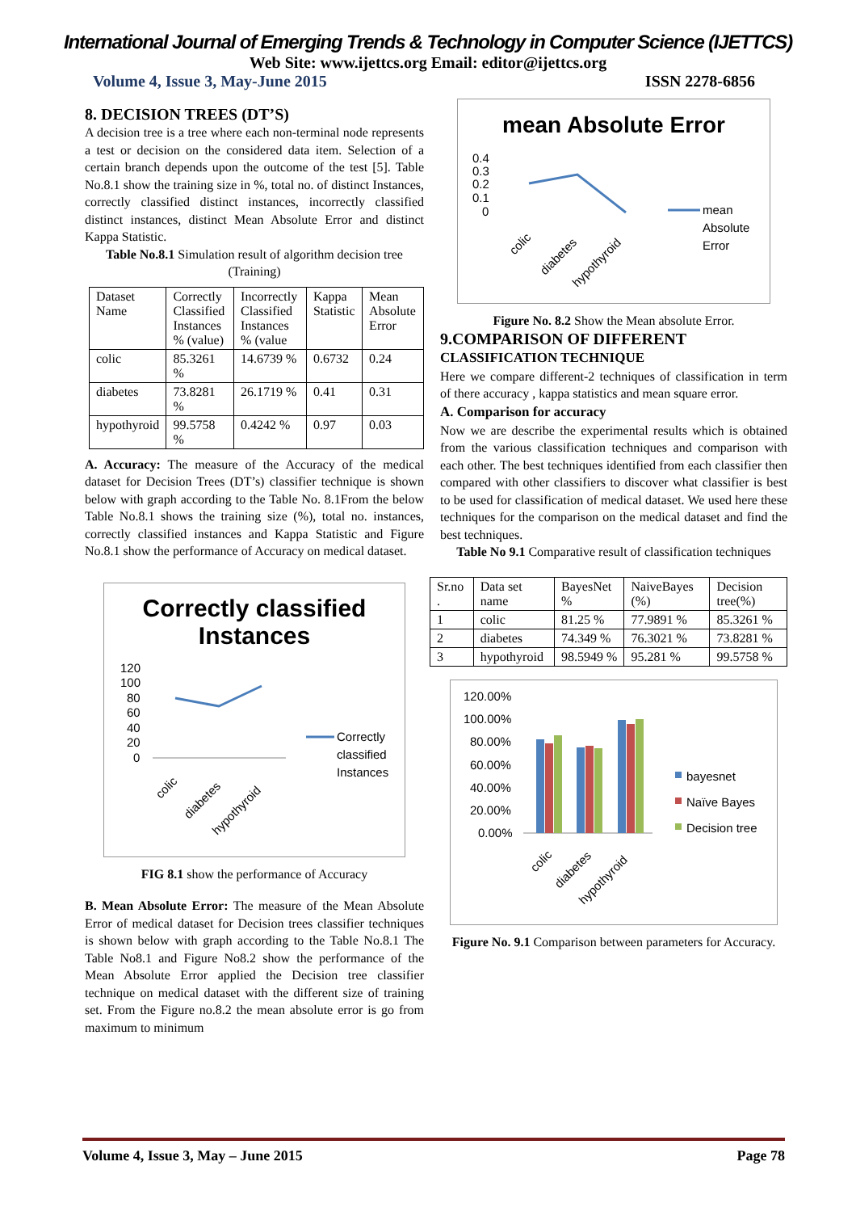International Journal of Emerging Trends & Technology in Computer Science (IJETTCS)
Web Site: www.ijettcs.org Email: editor@ijettcs.org
Volume 4, Issue 3, May-June 2015 ISSN 2278-6856
8. DECISION TREES (DT’S)
A decision tree is a tree where each non-terminal node represents a test or decision on the considered data item. Selection of a certain branch depends upon the outcome of the test [5]. Table No.8.1 show the training size in %, total no. of distinct Instances, correctly classified distinct instances, incorrectly classified distinct instances, distinct Mean Absolute Error and distinct Kappa Statistic.
Table No.8.1 Simulation result of algorithm decision tree (Training)
| Dataset Name | Correctly Classified Instances % (value) | Incorrectly Classified Instances % (value | Kappa Statistic | Mean Absolute Error |
| --- | --- | --- | --- | --- |
| colic | 85.3261 % | 14.6739 % | 0.6732 | 0.24 |
| diabetes | 73.8281 % | 26.1719 % | 0.41 | 0.31 |
| hypothyroid | 99.5758 % | 0.4242 % | 0.97 | 0.03 |
A. Accuracy: The measure of the Accuracy of the medical dataset for Decision Trees (DT’s) classifier technique is shown below with graph according to the Table No. 8.1From the below Table No.8.1 shows the training size (%), total no. instances, correctly classified instances and Kappa Statistic and Figure No.8.1 show the performance of Accuracy on medical dataset.
Correctly classified Instances
120
100
80
60
40
20
0
Correctly
classified
Instances
colic
diabetes
hypothyroid
FIG 8.1 show the performance of Accuracy
B. Mean Absolute Error: The measure of the Mean Absolute Error of medical dataset for Decision trees classifier techniques is shown below with graph according to the Table No.8.1 The Table No8.1 and Figure No8.2 show the performance of the Mean Absolute Error applied the Decision tree classifier technique on medical dataset with the different size of training set. From the Figure no.8.2 the mean absolute error is go from maximum to minimum
mean Absolute Error
0.4
0.3
0.2
0.1
0
mean
Absolute
Error
colic
diabetes
hypothyroid
Figure No. 8.2 Show the Mean absolute Error.
9.COMPARISON OF DIFFERENT
CLASSIFICATION TECHNIQUE
Here we compare different-2 techniques of classification in term of there accuracy , kappa statistics and mean square error.
A. Comparison for accuracy
Now we are describe the experimental results which is obtained from the various classification techniques and comparison with each other. The best techniques identified from each classifier then compared with other classifiers to discover what classifier is best to be used for classification of medical dataset. We used here these techniques for the comparison on the medical dataset and find the best techniques.
Table No 9.1 Comparative result of classification techniques
| Sr.no . | Data set name | BayesNet % | NaiveBayes (%) | Decision tree(%) |
| --- | --- | --- | --- | --- |
| 1 | colic | 81.25 % | 77.9891 % | 85.3261 % |
| 2 | diabetes | 74.349 % | 76.3021 % | 73.8281 % |
| 3 | hypothyroid | 98.5949 % | 95.281 % | 99.5758 % |
120.00%
100.00%
80.00%
60.00%
40.00%
20.00%
0.00%
bayesnet
Naïve Bayes
Decision tree
colic
diabetes
hypothyroid
Figure No. 9.1 Comparison between parameters for Accuracy.
Volume 4, Issue 3, May – June 2015 Page 78